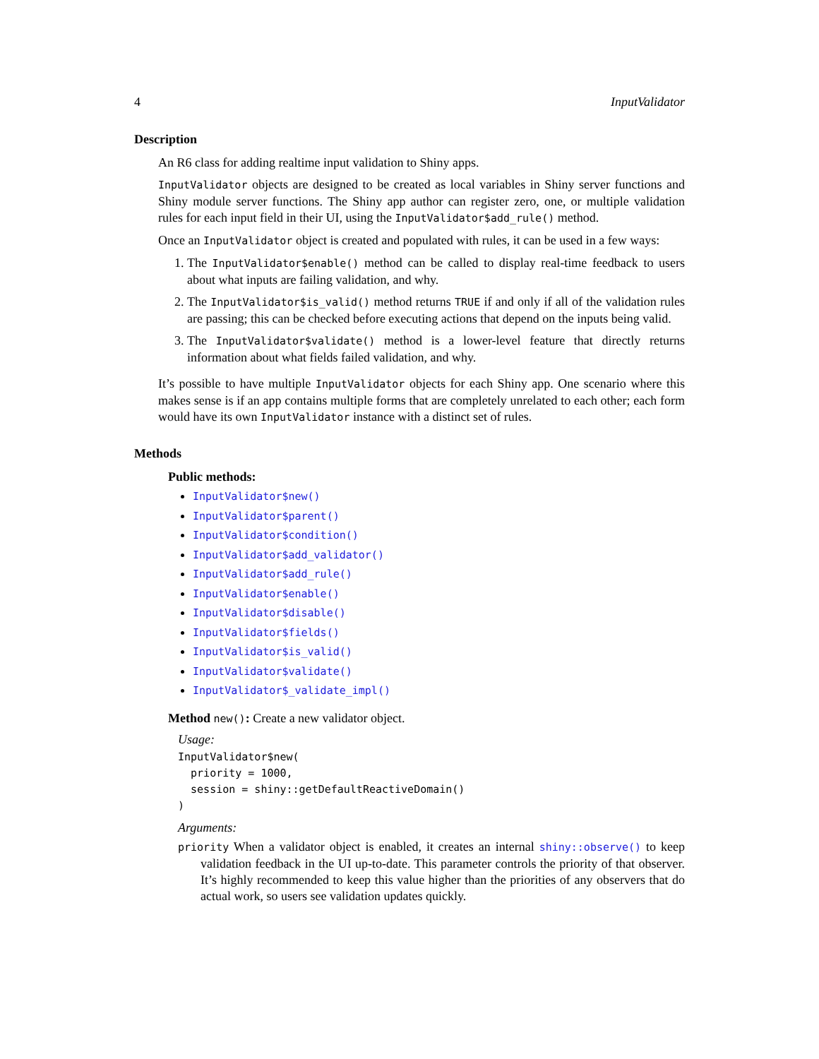4 InputValidator
Description
An R6 class for adding realtime input validation to Shiny apps.
InputValidator objects are designed to be created as local variables in Shiny server functions and Shiny module server functions. The Shiny app author can register zero, one, or multiple validation rules for each input field in their UI, using the InputValidator$add_rule() method.
Once an InputValidator object is created and populated with rules, it can be used in a few ways:
1. The InputValidator$enable() method can be called to display real-time feedback to users about what inputs are failing validation, and why.
2. The InputValidator$is_valid() method returns TRUE if and only if all of the validation rules are passing; this can be checked before executing actions that depend on the inputs being valid.
3. The InputValidator$validate() method is a lower-level feature that directly returns information about what fields failed validation, and why.
It’s possible to have multiple InputValidator objects for each Shiny app. One scenario where this makes sense is if an app contains multiple forms that are completely unrelated to each other; each form would have its own InputValidator instance with a distinct set of rules.
Methods
Public methods:
InputValidator$new()
InputValidator$parent()
InputValidator$condition()
InputValidator$add_validator()
InputValidator$add_rule()
InputValidator$enable()
InputValidator$disable()
InputValidator$fields()
InputValidator$is_valid()
InputValidator$validate()
InputValidator$_validate_impl()
Method new(): Create a new validator object.
Usage:
InputValidator$new(
  priority = 1000,
  session = shiny::getDefaultReactiveDomain()
)
Arguments:
priority When a validator object is enabled, it creates an internal shiny::observe() to keep validation feedback in the UI up-to-date. This parameter controls the priority of that observer. It’s highly recommended to keep this value higher than the priorities of any observers that do actual work, so users see validation updates quickly.